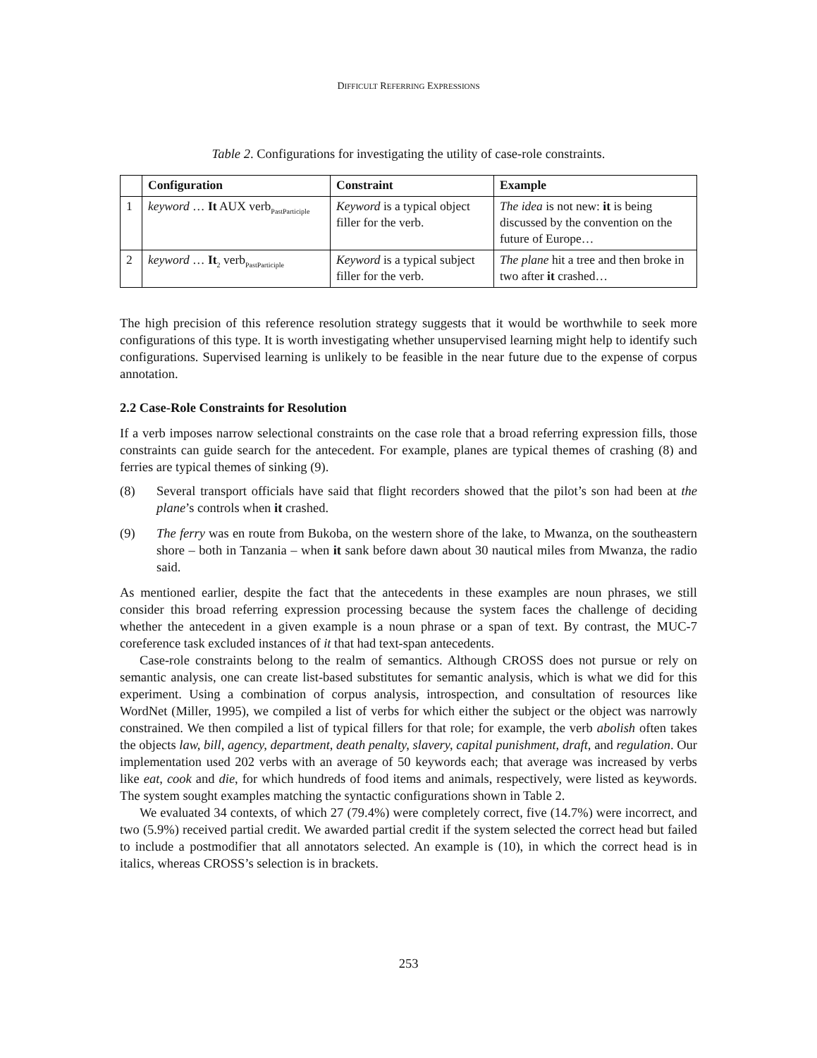DIFFICULT REFERRING EXPRESSIONS
Table 2. Configurations for investigating the utility of case-role constraints.
| | Configuration | Constraint | Example |
| --- | --- | --- | --- |
| 1 | keyword … It AUX verb<sub>PastParticiple</sub> | Keyword is a typical object filler for the verb. | The idea is not new: it is being discussed by the convention on the future of Europe… |
| 2 | keyword … It<sub>2</sub> verb<sub>PastParticiple</sub> | Keyword is a typical subject filler for the verb. | The plane hit a tree and then broke in two after it crashed… |
The high precision of this reference resolution strategy suggests that it would be worthwhile to seek more configurations of this type. It is worth investigating whether unsupervised learning might help to identify such configurations. Supervised learning is unlikely to be feasible in the near future due to the expense of corpus annotation.
2.2 Case-Role Constraints for Resolution
If a verb imposes narrow selectional constraints on the case role that a broad referring expression fills, those constraints can guide search for the antecedent. For example, planes are typical themes of crashing (8) and ferries are typical themes of sinking (9).
(8) Several transport officials have said that flight recorders showed that the pilot’s son had been at the plane’s controls when it crashed.
(9) The ferry was en route from Bukoba, on the western shore of the lake, to Mwanza, on the southeastern shore – both in Tanzania – when it sank before dawn about 30 nautical miles from Mwanza, the radio said.
As mentioned earlier, despite the fact that the antecedents in these examples are noun phrases, we still consider this broad referring expression processing because the system faces the challenge of deciding whether the antecedent in a given example is a noun phrase or a span of text. By contrast, the MUC-7 coreference task excluded instances of it that had text-span antecedents.
Case-role constraints belong to the realm of semantics. Although CROSS does not pursue or rely on semantic analysis, one can create list-based substitutes for semantic analysis, which is what we did for this experiment. Using a combination of corpus analysis, introspection, and consultation of resources like WordNet (Miller, 1995), we compiled a list of verbs for which either the subject or the object was narrowly constrained. We then compiled a list of typical fillers for that role; for example, the verb abolish often takes the objects law, bill, agency, department, death penalty, slavery, capital punishment, draft, and regulation. Our implementation used 202 verbs with an average of 50 keywords each; that average was increased by verbs like eat, cook and die, for which hundreds of food items and animals, respectively, were listed as keywords. The system sought examples matching the syntactic configurations shown in Table 2.
We evaluated 34 contexts, of which 27 (79.4%) were completely correct, five (14.7%) were incorrect, and two (5.9%) received partial credit. We awarded partial credit if the system selected the correct head but failed to include a postmodifier that all annotators selected. An example is (10), in which the correct head is in italics, whereas CROSS’s selection is in brackets.
253